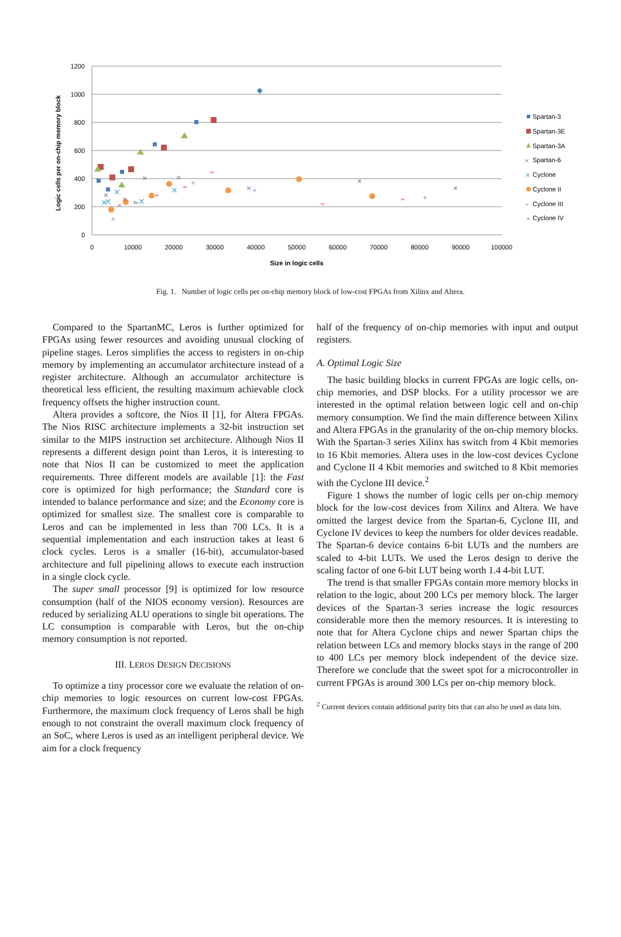1200
1000
800
600
400
200
0
0
10000
20000
30000
40000
50000
60000
70000
80000
90000
100000
Size in logic cells
Logic cells per on-chip memory block
×
×
×
×
×
×
×
✕
✕
✕
✕
✕
+
+
+
+
+
Spartan-3
Spartan-3E
Spartan-3A
Spartan-6
Cyclone
Cyclone II
Cyclone III
Cyclone IV
×
✕
+
Fig. 1. Number of logic cells per on-chip memory block of low-cost FPGAs from Xilinx and Altera.
Compared to the SpartanMC, Leros is further optimized for FPGAs using fewer resources and avoiding unusual clocking of pipeline stages. Leros simplifies the access to registers in on-chip memory by implementing an accumulator architecture instead of a register architecture. Although an accumulator architecture is theoretical less efficient, the resulting maximum achievable clock frequency offsets the higher instruction count.
Altera provides a softcore, the Nios II [1], for Altera FPGAs. The Nios RISC architecture implements a 32-bit instruction set similar to the MIPS instruction set architecture. Although Nios II represents a different design point than Leros, it is interesting to note that Nios II can be customized to meet the application requirements. Three different models are available [1]: the Fast core is optimized for high performance; the Standard core is intended to balance performance and size; and the Economy core is optimized for smallest size. The smallest core is comparable to Leros and can be implemented in less than 700 LCs. It is a sequential implementation and each instruction takes at least 6 clock cycles. Leros is a smaller (16-bit), accumulator-based architecture and full pipelining allows to execute each instruction in a single clock cycle.
The super small processor [9] is optimized for low resource consumption (half of the NIOS economy version). Resources are reduced by serializing ALU operations to single bit operations. The LC consumption is comparable with Leros, but the on-chip memory consumption is not reported.
III. LEROS DESIGN DECISIONS
To optimize a tiny processor core we evaluate the relation of on-chip memories to logic resources on current low-cost FPGAs. Furthermore, the maximum clock frequency of Leros shall be high enough to not constraint the overall maximum clock frequency of an SoC, where Leros is used as an intelligent peripheral device. We aim for a clock frequency
half of the frequency of on-chip memories with input and output registers.
A. Optimal Logic Size
The basic building blocks in current FPGAs are logic cells, on-chip memories, and DSP blocks. For a utility processor we are interested in the optimal relation between logic cell and on-chip memory consumption. We find the main difference between Xilinx and Altera FPGAs in the granularity of the on-chip memory blocks. With the Spartan-3 series Xilinx has switch from 4 Kbit memories to 16 Kbit memories. Altera uses in the low-cost devices Cyclone and Cyclone II 4 Kbit memories and switched to 8 Kbit memories with the Cyclone III device.<sup>2</sup>
Figure 1 shows the number of logic cells per on-chip memory block for the low-cost devices from Xilinx and Altera. We have omitted the largest device from the Spartan-6, Cyclone III, and Cyclone IV devices to keep the numbers for older devices readable. The Spartan-6 device contains 6-bit LUTs and the numbers are scaled to 4-bit LUTs. We used the Leros design to derive the scaling factor of one 6-bit LUT being worth 1.4 4-bit LUT.
The trend is that smaller FPGAs contain more memory blocks in relation to the logic, about 200 LCs per memory block. The larger devices of the Spartan-3 series increase the logic resources considerable more then the memory resources. It is interesting to note that for Altera Cyclone chips and newer Spartan chips the relation between LCs and memory blocks stays in the range of 200 to 400 LCs per memory block independent of the device size. Therefore we conclude that the sweet spot for a microcontroller in current FPGAs is around 300 LCs per on-chip memory block.
<sup>2</sup> Current devices contain additional parity bits that can also be used as data bits.